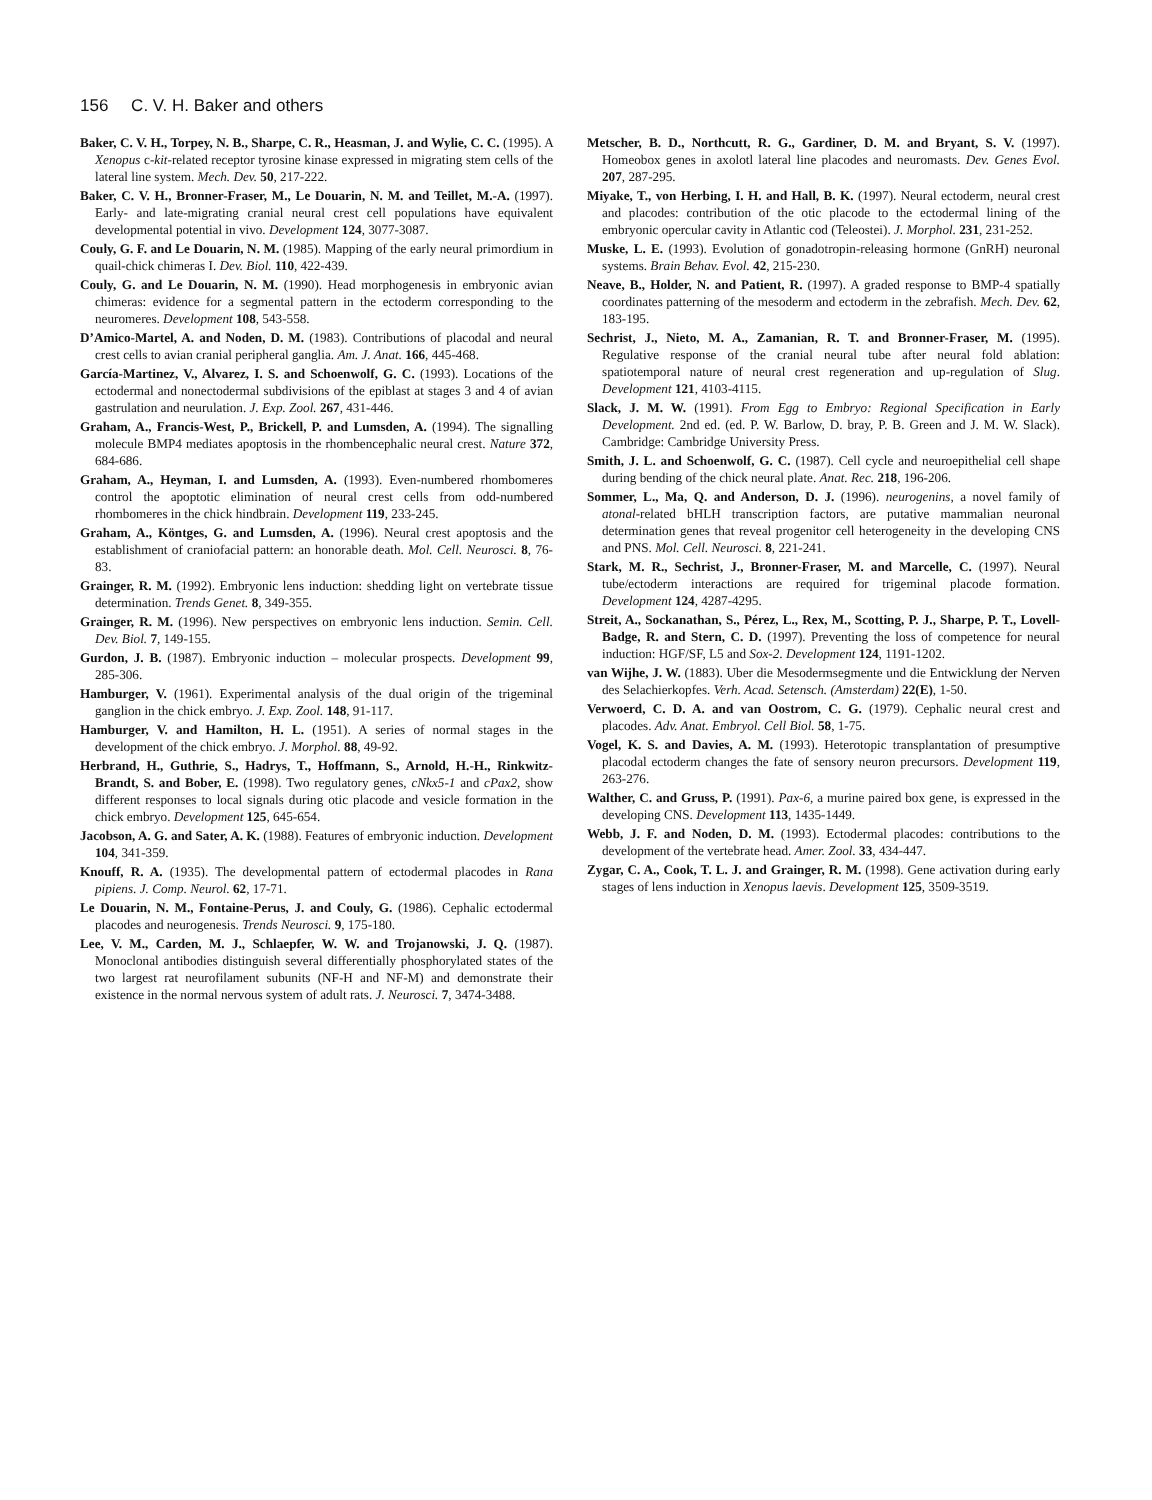156 C. V. H. Baker and others
Baker, C. V. H., Torpey, N. B., Sharpe, C. R., Heasman, J. and Wylie, C. C. (1995). A Xenopus c-kit-related receptor tyrosine kinase expressed in migrating stem cells of the lateral line system. Mech. Dev. 50, 217-222.
Baker, C. V. H., Bronner-Fraser, M., Le Douarin, N. M. and Teillet, M.-A. (1997). Early- and late-migrating cranial neural crest cell populations have equivalent developmental potential in vivo. Development 124, 3077-3087.
Couly, G. F. and Le Douarin, N. M. (1985). Mapping of the early neural primordium in quail-chick chimeras I. Dev. Biol. 110, 422-439.
Couly, G. and Le Douarin, N. M. (1990). Head morphogenesis in embryonic avian chimeras: evidence for a segmental pattern in the ectoderm corresponding to the neuromeres. Development 108, 543-558.
D’Amico-Martel, A. and Noden, D. M. (1983). Contributions of placodal and neural crest cells to avian cranial peripheral ganglia. Am. J. Anat. 166, 445-468.
García-Martinez, V., Alvarez, I. S. and Schoenwolf, G. C. (1993). Locations of the ectodermal and nonectodermal subdivisions of the epiblast at stages 3 and 4 of avian gastrulation and neurulation. J. Exp. Zool. 267, 431-446.
Graham, A., Francis-West, P., Brickell, P. and Lumsden, A. (1994). The signalling molecule BMP4 mediates apoptosis in the rhombencephalic neural crest. Nature 372, 684-686.
Graham, A., Heyman, I. and Lumsden, A. (1993). Even-numbered rhombomeres control the apoptotic elimination of neural crest cells from odd-numbered rhombomeres in the chick hindbrain. Development 119, 233-245.
Graham, A., Köntges, G. and Lumsden, A. (1996). Neural crest apoptosis and the establishment of craniofacial pattern: an honorable death. Mol. Cell. Neurosci. 8, 76-83.
Grainger, R. M. (1992). Embryonic lens induction: shedding light on vertebrate tissue determination. Trends Genet. 8, 349-355.
Grainger, R. M. (1996). New perspectives on embryonic lens induction. Semin. Cell. Dev. Biol. 7, 149-155.
Gurdon, J. B. (1987). Embryonic induction – molecular prospects. Development 99, 285-306.
Hamburger, V. (1961). Experimental analysis of the dual origin of the trigeminal ganglion in the chick embryo. J. Exp. Zool. 148, 91-117.
Hamburger, V. and Hamilton, H. L. (1951). A series of normal stages in the development of the chick embryo. J. Morphol. 88, 49-92.
Herbrand, H., Guthrie, S., Hadrys, T., Hoffmann, S., Arnold, H.-H., Rinkwitz-Brandt, S. and Bober, E. (1998). Two regulatory genes, cNkx5-1 and cPax2, show different responses to local signals during otic placode and vesicle formation in the chick embryo. Development 125, 645-654.
Jacobson, A. G. and Sater, A. K. (1988). Features of embryonic induction. Development 104, 341-359.
Knouff, R. A. (1935). The developmental pattern of ectodermal placodes in Rana pipiens. J. Comp. Neurol. 62, 17-71.
Le Douarin, N. M., Fontaine-Perus, J. and Couly, G. (1986). Cephalic ectodermal placodes and neurogenesis. Trends Neurosci. 9, 175-180.
Lee, V. M., Carden, M. J., Schlaepfer, W. W. and Trojanowski, J. Q. (1987). Monoclonal antibodies distinguish several differentially phosphorylated states of the two largest rat neurofilament subunits (NF-H and NF-M) and demonstrate their existence in the normal nervous system of adult rats. J. Neurosci. 7, 3474-3488.
Metscher, B. D., Northcutt, R. G., Gardiner, D. M. and Bryant, S. V. (1997). Homeobox genes in axolotl lateral line placodes and neuromasts. Dev. Genes Evol. 207, 287-295.
Miyake, T., von Herbing, I. H. and Hall, B. K. (1997). Neural ectoderm, neural crest and placodes: contribution of the otic placode to the ectodermal lining of the embryonic opercular cavity in Atlantic cod (Teleostei). J. Morphol. 231, 231-252.
Muske, L. E. (1993). Evolution of gonadotropin-releasing hormone (GnRH) neuronal systems. Brain Behav. Evol. 42, 215-230.
Neave, B., Holder, N. and Patient, R. (1997). A graded response to BMP-4 spatially coordinates patterning of the mesoderm and ectoderm in the zebrafish. Mech. Dev. 62, 183-195.
Sechrist, J., Nieto, M. A., Zamanian, R. T. and Bronner-Fraser, M. (1995). Regulative response of the cranial neural tube after neural fold ablation: spatiotemporal nature of neural crest regeneration and up-regulation of Slug. Development 121, 4103-4115.
Slack, J. M. W. (1991). From Egg to Embryo: Regional Specification in Early Development. 2nd ed. (ed. P. W. Barlow, D. bray, P. B. Green and J. M. W. Slack). Cambridge: Cambridge University Press.
Smith, J. L. and Schoenwolf, G. C. (1987). Cell cycle and neuroepithelial cell shape during bending of the chick neural plate. Anat. Rec. 218, 196-206.
Sommer, L., Ma, Q. and Anderson, D. J. (1996). neurogenins, a novel family of atonal-related bHLH transcription factors, are putative mammalian neuronal determination genes that reveal progenitor cell heterogeneity in the developing CNS and PNS. Mol. Cell. Neurosci. 8, 221-241.
Stark, M. R., Sechrist, J., Bronner-Fraser, M. and Marcelle, C. (1997). Neural tube/ectoderm interactions are required for trigeminal placode formation. Development 124, 4287-4295.
Streit, A., Sockanathan, S., Pérez, L., Rex, M., Scotting, P. J., Sharpe, P. T., Lovell-Badge, R. and Stern, C. D. (1997). Preventing the loss of competence for neural induction: HGF/SF, L5 and Sox-2. Development 124, 1191-1202.
van Wijhe, J. W. (1883). Uber die Mesodermsegmente und die Entwicklung der Nerven des Selachierkopfes. Verh. Acad. Setensch. (Amsterdam) 22(E), 1-50.
Verwoerd, C. D. A. and van Oostrom, C. G. (1979). Cephalic neural crest and placodes. Adv. Anat. Embryol. Cell Biol. 58, 1-75.
Vogel, K. S. and Davies, A. M. (1993). Heterotopic transplantation of presumptive placodal ectoderm changes the fate of sensory neuron precursors. Development 119, 263-276.
Walther, C. and Gruss, P. (1991). Pax-6, a murine paired box gene, is expressed in the developing CNS. Development 113, 1435-1449.
Webb, J. F. and Noden, D. M. (1993). Ectodermal placodes: contributions to the development of the vertebrate head. Amer. Zool. 33, 434-447.
Zygar, C. A., Cook, T. L. J. and Grainger, R. M. (1998). Gene activation during early stages of lens induction in Xenopus laevis. Development 125, 3509-3519.